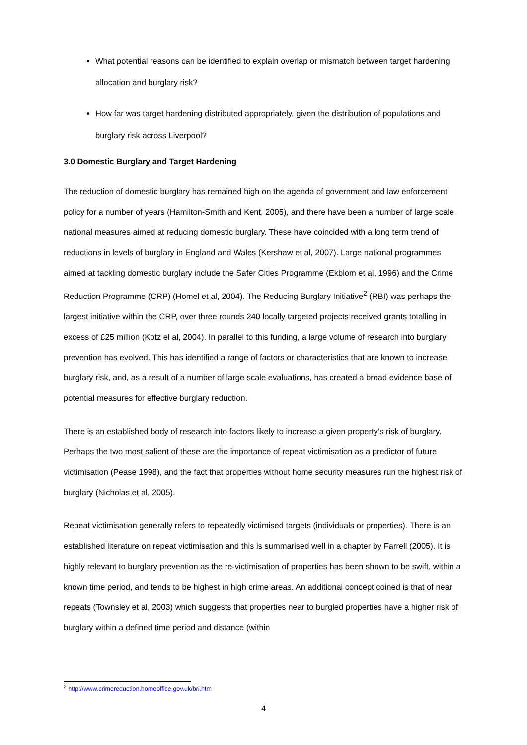What potential reasons can be identified to explain overlap or mismatch between target hardening allocation and burglary risk?
How far was target hardening distributed appropriately, given the distribution of populations and burglary risk across Liverpool?
3.0 Domestic Burglary and Target Hardening
The reduction of domestic burglary has remained high on the agenda of government and law enforcement policy for a number of years (Hamilton-Smith and Kent, 2005), and there have been a number of large scale national measures aimed at reducing domestic burglary. These have coincided with a long term trend of reductions in levels of burglary in England and Wales (Kershaw et al, 2007). Large national programmes aimed at tackling domestic burglary include the Safer Cities Programme (Ekblom et al, 1996) and the Crime Reduction Programme (CRP) (Homel et al, 2004). The Reducing Burglary Initiative<sup>2</sup> (RBI) was perhaps the largest initiative within the CRP, over three rounds 240 locally targeted projects received grants totalling in excess of £25 million (Kotz el al, 2004). In parallel to this funding, a large volume of research into burglary prevention has evolved. This has identified a range of factors or characteristics that are known to increase burglary risk, and, as a result of a number of large scale evaluations, has created a broad evidence base of potential measures for effective burglary reduction.
There is an established body of research into factors likely to increase a given property’s risk of burglary. Perhaps the two most salient of these are the importance of repeat victimisation as a predictor of future victimisation (Pease 1998), and the fact that properties without home security measures run the highest risk of burglary (Nicholas et al, 2005).
Repeat victimisation generally refers to repeatedly victimised targets (individuals or properties). There is an established literature on repeat victimisation and this is summarised well in a chapter by Farrell (2005). It is highly relevant to burglary prevention as the re-victimisation of properties has been shown to be swift, within a known time period, and tends to be highest in high crime areas. An additional concept coined is that of near repeats (Townsley et al, 2003) which suggests that properties near to burgled properties have a higher risk of burglary within a defined time period and distance (within
<sup>2</sup> http://www.crimereduction.homeoffice.gov.uk/bri.htm
4